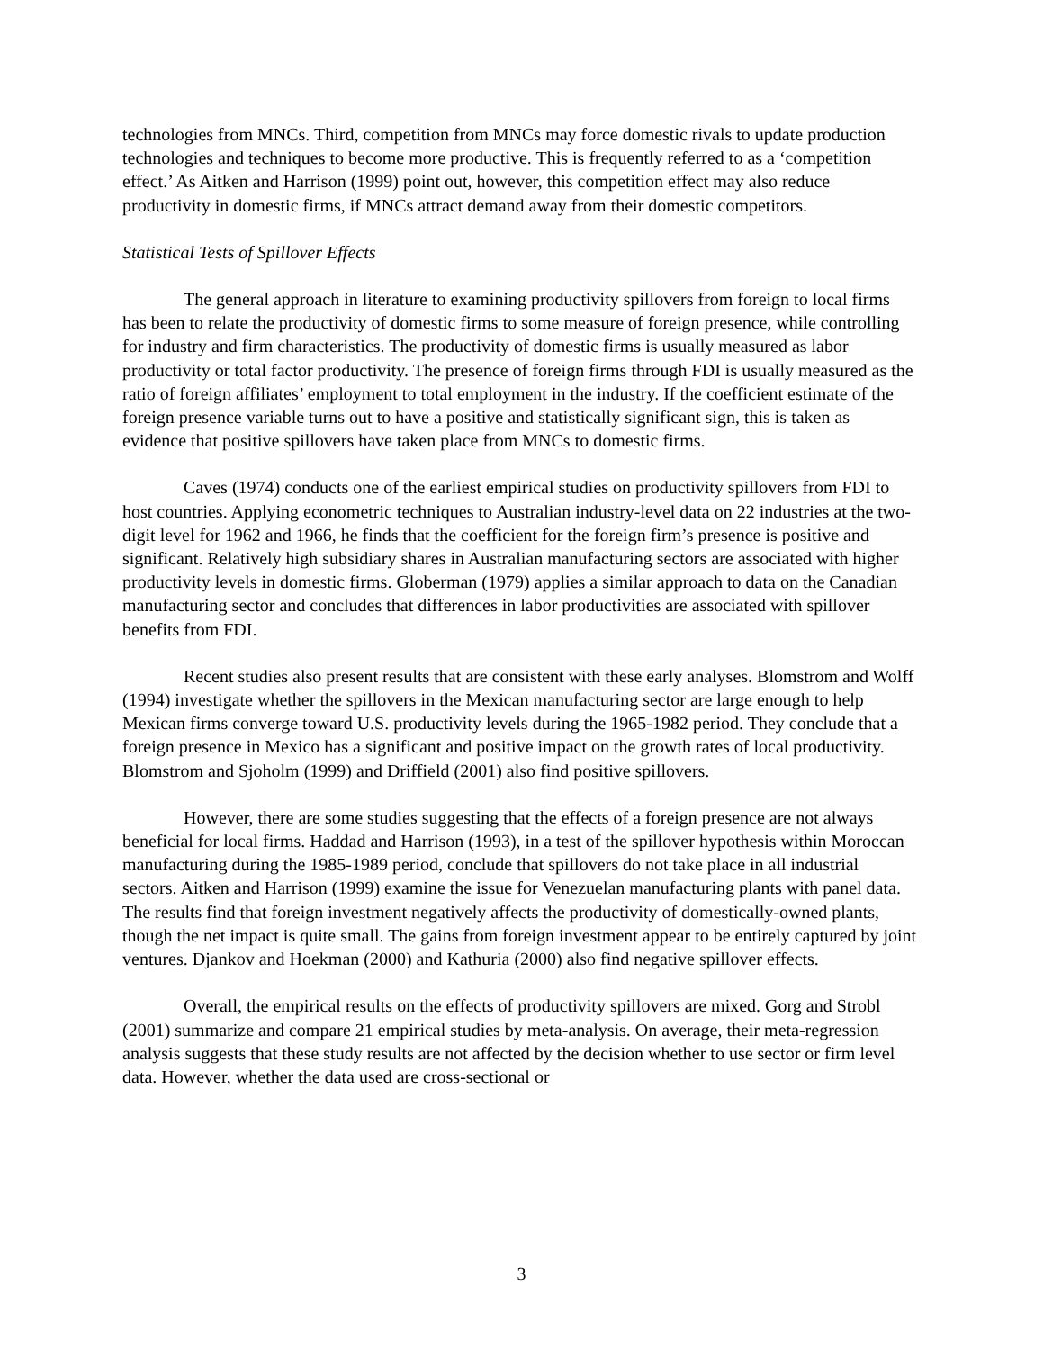technologies from MNCs. Third, competition from MNCs may force domestic rivals to update production technologies and techniques to become more productive. This is frequently referred to as a ‘competition effect.’ As Aitken and Harrison (1999) point out, however, this competition effect may also reduce productivity in domestic firms, if MNCs attract demand away from their domestic competitors.
Statistical Tests of Spillover Effects
The general approach in literature to examining productivity spillovers from foreign to local firms has been to relate the productivity of domestic firms to some measure of foreign presence, while controlling for industry and firm characteristics. The productivity of domestic firms is usually measured as labor productivity or total factor productivity. The presence of foreign firms through FDI is usually measured as the ratio of foreign affiliates’ employment to total employment in the industry. If the coefficient estimate of the foreign presence variable turns out to have a positive and statistically significant sign, this is taken as evidence that positive spillovers have taken place from MNCs to domestic firms.
Caves (1974) conducts one of the earliest empirical studies on productivity spillovers from FDI to host countries. Applying econometric techniques to Australian industry-level data on 22 industries at the two-digit level for 1962 and 1966, he finds that the coefficient for the foreign firm’s presence is positive and significant. Relatively high subsidiary shares in Australian manufacturing sectors are associated with higher productivity levels in domestic firms. Globerman (1979) applies a similar approach to data on the Canadian manufacturing sector and concludes that differences in labor productivities are associated with spillover benefits from FDI.
Recent studies also present results that are consistent with these early analyses. Blomstrom and Wolff (1994) investigate whether the spillovers in the Mexican manufacturing sector are large enough to help Mexican firms converge toward U.S. productivity levels during the 1965-1982 period. They conclude that a foreign presence in Mexico has a significant and positive impact on the growth rates of local productivity. Blomstrom and Sjoholm (1999) and Driffield (2001) also find positive spillovers.
However, there are some studies suggesting that the effects of a foreign presence are not always beneficial for local firms. Haddad and Harrison (1993), in a test of the spillover hypothesis within Moroccan manufacturing during the 1985-1989 period, conclude that spillovers do not take place in all industrial sectors. Aitken and Harrison (1999) examine the issue for Venezuelan manufacturing plants with panel data. The results find that foreign investment negatively affects the productivity of domestically-owned plants, though the net impact is quite small. The gains from foreign investment appear to be entirely captured by joint ventures. Djankov and Hoekman (2000) and Kathuria (2000) also find negative spillover effects.
Overall, the empirical results on the effects of productivity spillovers are mixed. Gorg and Strobl (2001) summarize and compare 21 empirical studies by meta-analysis. On average, their meta-regression analysis suggests that these study results are not affected by the decision whether to use sector or firm level data. However, whether the data used are cross-sectional or
3